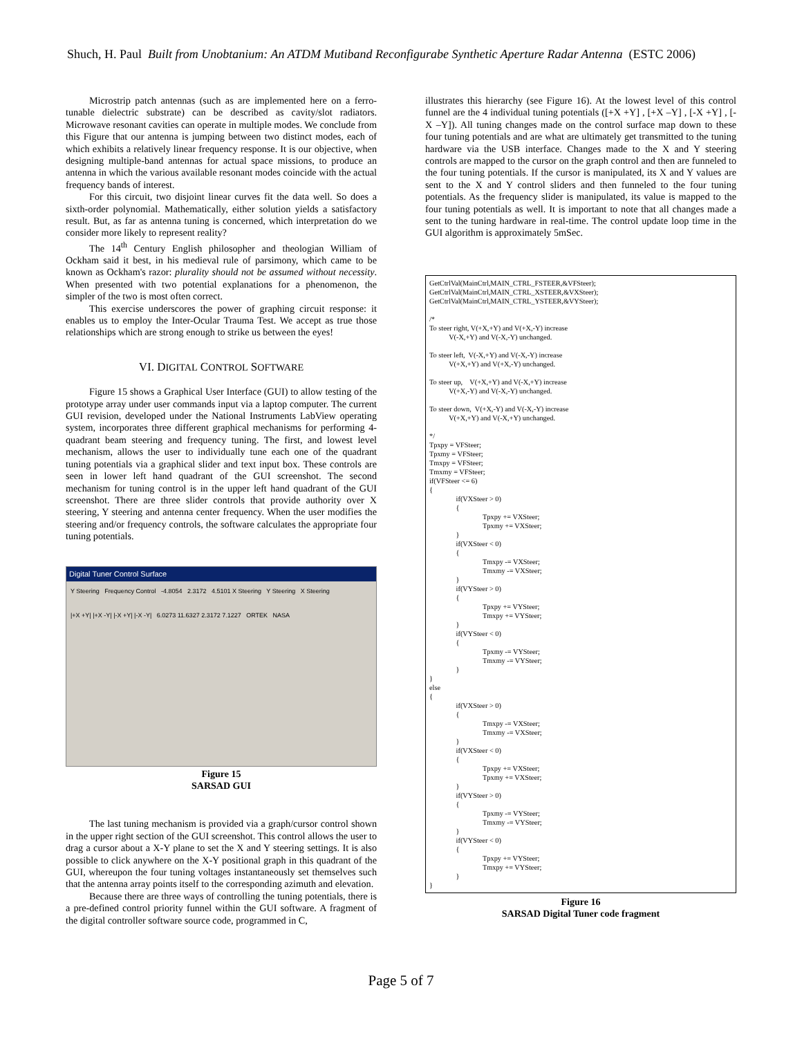Shuch, H. Paul Built from Unobtanium: An ATDM Mutiband Reconfigurabe Synthetic Aperture Radar Antenna (ESTC 2006)
Microstrip patch antennas (such as are implemented here on a ferro-tunable dielectric substrate) can be described as cavity/slot radiators. Microwave resonant cavities can operate in multiple modes. We conclude from this Figure that our antenna is jumping between two distinct modes, each of which exhibits a relatively linear frequency response. It is our objective, when designing multiple-band antennas for actual space missions, to produce an antenna in which the various available resonant modes coincide with the actual frequency bands of interest.
For this circuit, two disjoint linear curves fit the data well. So does a sixth-order polynomial. Mathematically, either solution yields a satisfactory result. But, as far as antenna tuning is concerned, which interpretation do we consider more likely to represent reality?
The 14<sup>th</sup> Century English philosopher and theologian William of Ockham said it best, in his medieval rule of parsimony, which came to be known as Ockham's razor: plurality should not be assumed without necessity. When presented with two potential explanations for a phenomenon, the simpler of the two is most often correct.
This exercise underscores the power of graphing circuit response: it enables us to employ the Inter-Ocular Trauma Test. We accept as true those relationships which are strong enough to strike us between the eyes!
VI. DIGITAL CONTROL SOFTWARE
Figure 15 shows a Graphical User Interface (GUI) to allow testing of the prototype array under user commands input via a laptop computer. The current GUI revision, developed under the National Instruments LabView operating system, incorporates three different graphical mechanisms for performing 4-quadrant beam steering and frequency tuning. The first, and lowest level mechanism, allows the user to individually tune each one of the quadrant tuning potentials via a graphical slider and text input box. These controls are seen in lower left hand quadrant of the GUI screenshot. The second mechanism for tuning control is in the upper left hand quadrant of the GUI screenshot. There are three slider controls that provide authority over X steering, Y steering and antenna center frequency. When the user modifies the steering and/or frequency controls, the software calculates the appropriate four tuning potentials.
Digital Tuner Control Surface
Y Steering Frequency Control -4.8054 2.3172 4.5101 X Steering Y Steering X Steering
|+X +Y| |+X -Y| |-X +Y| |-X -Y| 6.0273 11.6327 2.3172 7.1227 ORTEK NASA
Figure 15
SARSAD GUI
The last tuning mechanism is provided via a graph/cursor control shown in the upper right section of the GUI screenshot. This control allows the user to drag a cursor about a X-Y plane to set the X and Y steering settings. It is also possible to click anywhere on the X-Y positional graph in this quadrant of the GUI, whereupon the four tuning voltages instantaneously set themselves such that the antenna array points itself to the corresponding azimuth and elevation.
Because there are three ways of controlling the tuning potentials, there is a pre-defined control priority funnel within the GUI software. A fragment of the digital controller software source code, programmed in C,
illustrates this hierarchy (see Figure 16). At the lowest level of this control funnel are the 4 individual tuning potentials ([+X +Y] , [+X –Y] , [-X +Y] , [-X –Y]). All tuning changes made on the control surface map down to these four tuning potentials and are what are ultimately get transmitted to the tuning hardware via the USB interface. Changes made to the X and Y steering controls are mapped to the cursor on the graph control and then are funneled to the four tuning potentials. If the cursor is manipulated, its X and Y values are sent to the X and Y control sliders and then funneled to the four tuning potentials. As the frequency slider is manipulated, its value is mapped to the four tuning potentials as well. It is important to note that all changes made a sent to the tuning hardware in real-time. The control update loop time in the GUI algorithm is approximately 5mSec.
GetCtrlVal(MainCtrl,MAIN_CTRL_FSTEER,&VFSteer); GetCtrlVal(MainCtrl,MAIN_CTRL_XSTEER,&VXSteer); GetCtrlVal(MainCtrl,MAIN_CTRL_YSTEER,&VYSteer); /* To steer right, V(+X,+Y) and V(+X,-Y) increase V(-X,+Y) and V(-X,-Y) unchanged. To steer left, V(-X,+Y) and V(-X,-Y) increase V(+X,+Y) and V(+X,-Y) unchanged. To steer up, V(+X,+Y) and V(-X,+Y) increase V(+X,-Y) and V(-X,-Y) unchanged. To steer down, V(+X,-Y) and V(-X,-Y) increase V(+X,+Y) and V(-X,+Y) unchanged. */ Tpxpy = VFSteer; Tpxmy = VFSteer; Tmxpy = VFSteer; Tmxmy = VFSteer; if(VFSteer <= 6) { if(VXSteer > 0) { Tpxpy += VXSteer; Tpxmy += VXSteer; } if(VXSteer < 0) { Tmxpy -= VXSteer; Tmxmy -= VXSteer; } if(VYSteer > 0) { Tpxpy += VYSteer; Tmxpy += VYSteer; } if(VYSteer < 0) { Tpxmy -= VYSteer; Tmxmy -= VYSteer; } } else { if(VXSteer > 0) { Tmxpy -= VXSteer; Tmxmy -= VXSteer; } if(VXSteer < 0) { Tpxpy += VXSteer; Tpxmy += VXSteer; } if(VYSteer > 0) { Tpxmy -= VYSteer; Tmxmy -= VYSteer; } if(VYSteer < 0) { Tpxpy += VYSteer; Tmxpy += VYSteer; } }
Figure 16
SARSAD Digital Tuner code fragment
Page 5 of 7